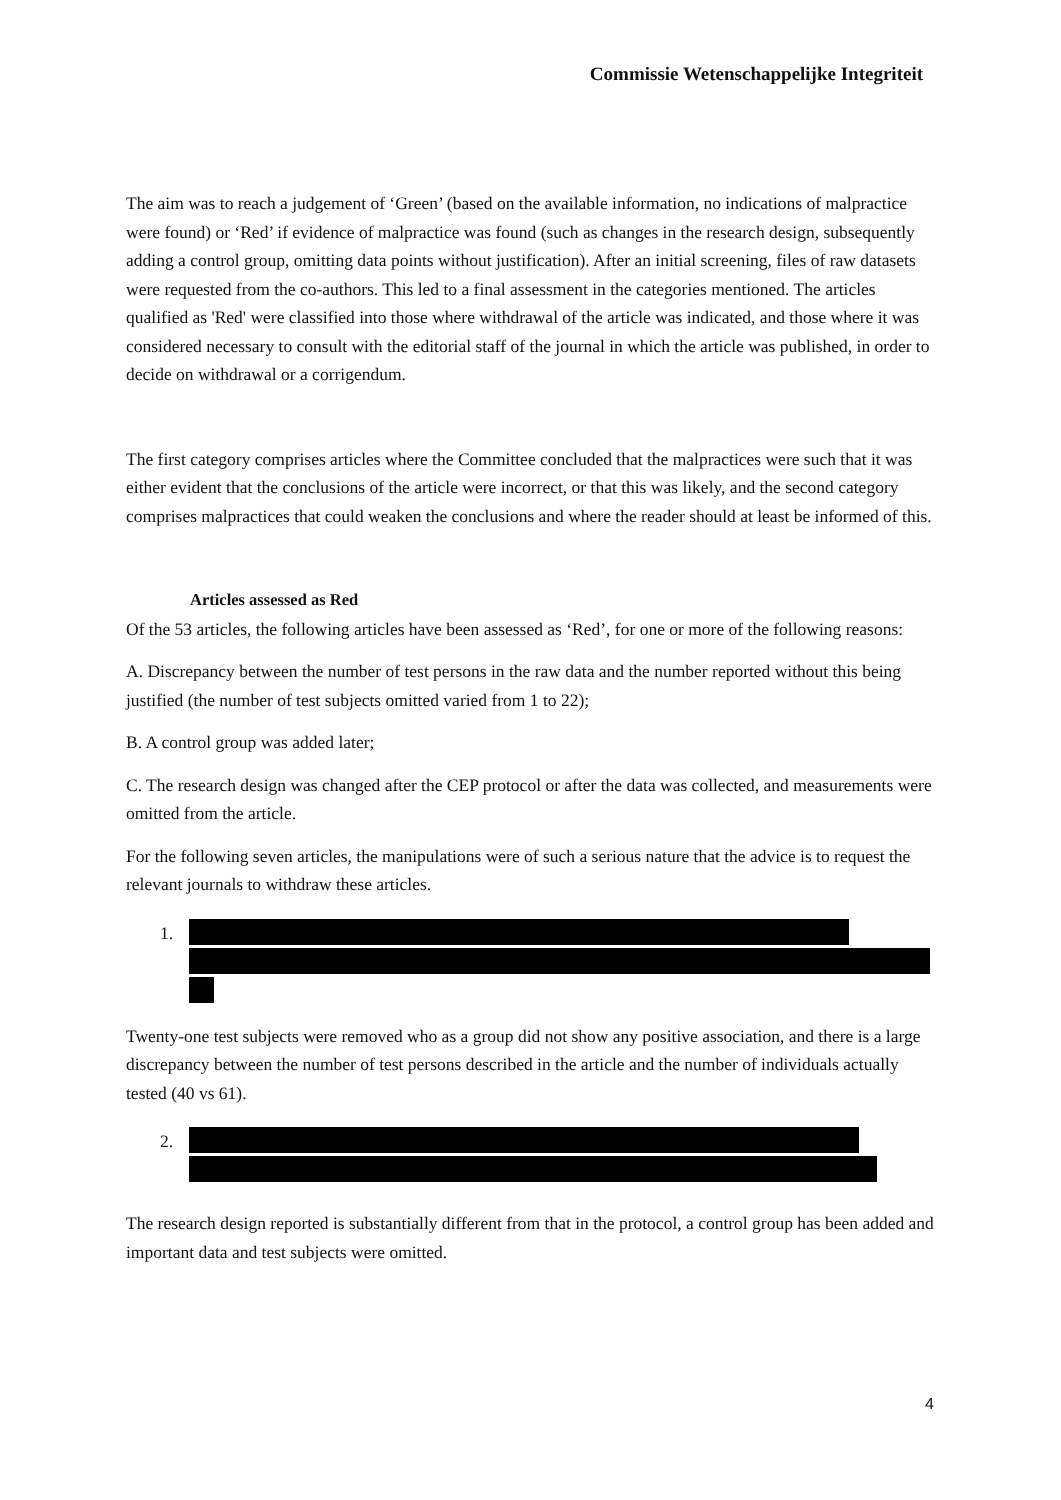Commissie Wetenschappelijke Integriteit
The aim was to reach a judgement of ‘Green’ (based on the available information, no indications of malpractice were found) or ‘Red’ if evidence of malpractice was found (such as changes in the research design, subsequently adding a control group, omitting data points without justification). After an initial screening, files of raw datasets were requested from the co-authors. This led to a final assessment in the categories mentioned. The articles qualified as 'Red' were classified into those where withdrawal of the article was indicated, and those where it was considered necessary to consult with the editorial staff of the journal in which the article was published, in order to decide on withdrawal or a corrigendum.
The first category comprises articles where the Committee concluded that the malpractices were such that it was either evident that the conclusions of the article were incorrect, or that this was likely, and the second category comprises malpractices that could weaken the conclusions and where the reader should at least be informed of this.
Articles assessed as Red
Of the 53 articles, the following articles have been assessed as ‘Red’, for one or more of the following reasons:
A. Discrepancy between the number of test persons in the raw data and the number reported without this being justified (the number of test subjects omitted varied from 1 to 22);
B. A control group was added later;
C. The research design was changed after the CEP protocol or after the data was collected, and measurements were omitted from the article.
For the following seven articles, the manipulations were of such a serious nature that the advice is to request the relevant journals to withdraw these articles.
1.
Twenty-one test subjects were removed who as a group did not show any positive association, and there is a large discrepancy between the number of test persons described in the article and the number of individuals actually tested (40 vs 61).
2.
The research design reported is substantially different from that in the protocol, a control group has been added and important data and test subjects were omitted.
4